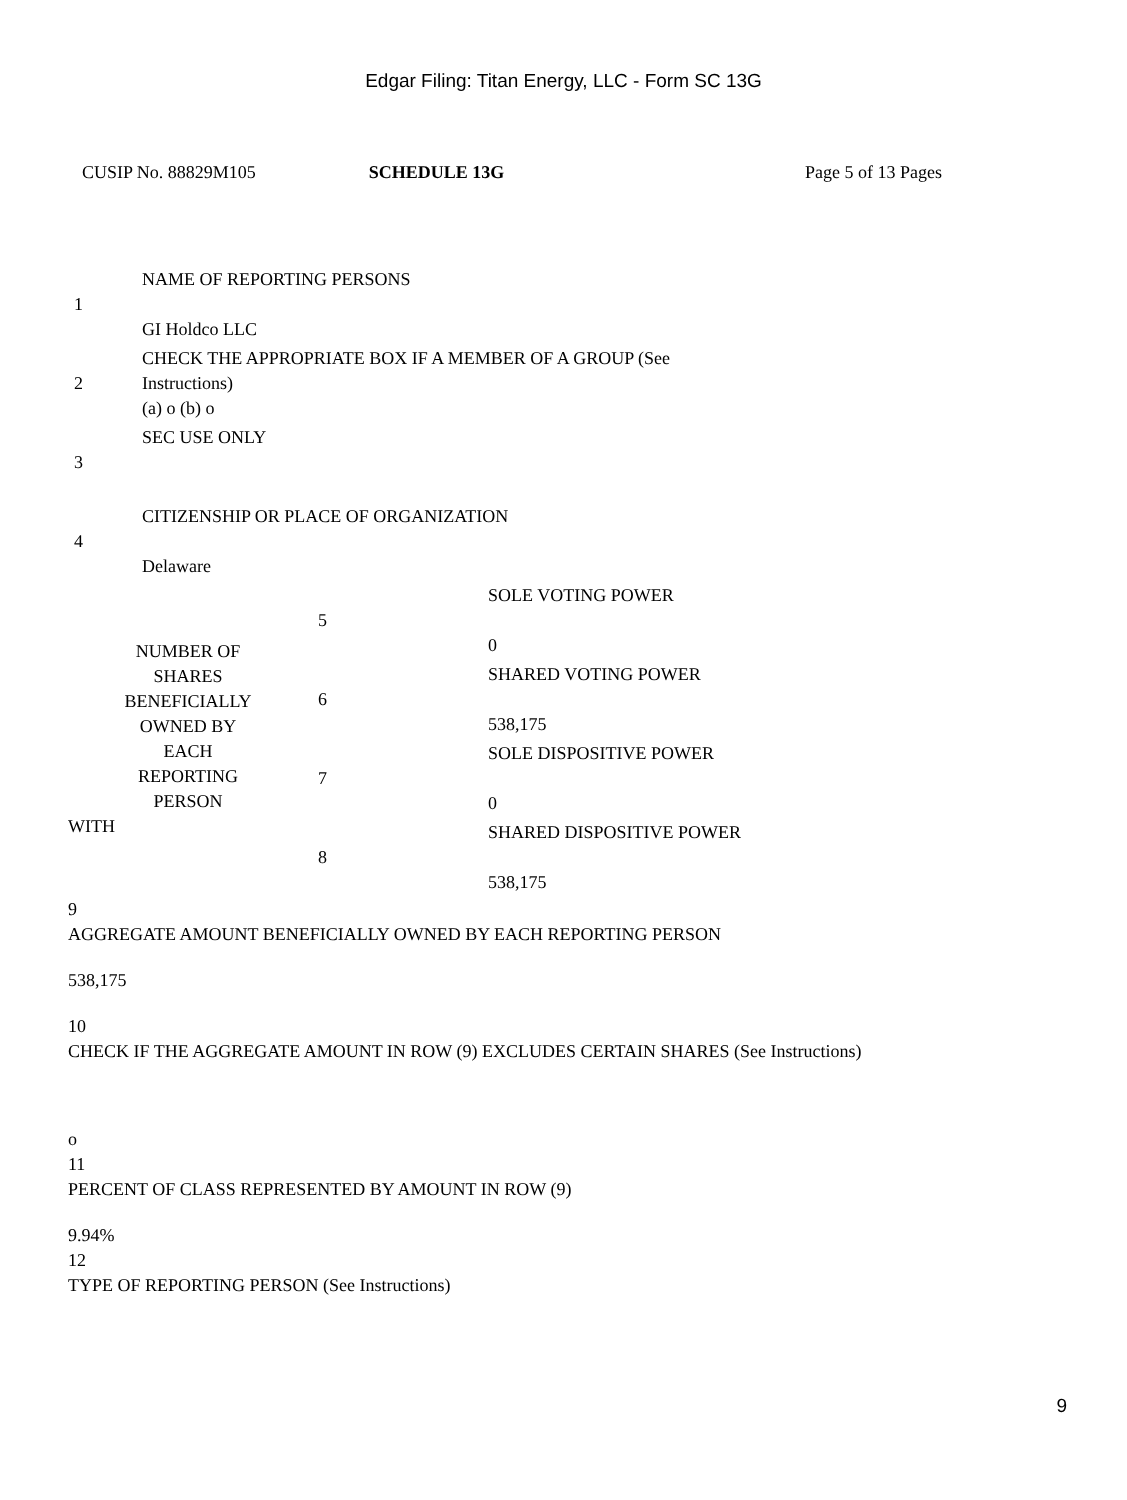Edgar Filing: Titan Energy, LLC - Form SC 13G
CUSIP No. 88829M105 SCHEDULE 13G Page 5 of 13 Pages
| 1 | NAME OF REPORTING PERSONS GI Holdco LLC |
| 2 | CHECK THE APPROPRIATE BOX IF A MEMBER OF A GROUP (See Instructions) (a) o (b) o |
| 3 | SEC USE ONLY |
| 4 | CITIZENSHIP OR PLACE OF ORGANIZATION Delaware |
| NUMBER OF SHARES BENEFICIALLY OWNED BY EACH REPORTING PERSON WITH | 5 | SOLE VOTING POWER 0 |
| | 6 | SHARED VOTING POWER 538,175 |
| | 7 | SOLE DISPOSITIVE POWER 0 |
| | 8 | SHARED DISPOSITIVE POWER 538,175 |
9
AGGREGATE AMOUNT BENEFICIALLY OWNED BY EACH REPORTING PERSON
538,175
10
CHECK IF THE AGGREGATE AMOUNT IN ROW (9) EXCLUDES CERTAIN SHARES (See Instructions)
o
11
PERCENT OF CLASS REPRESENTED BY AMOUNT IN ROW (9)
9.94%
12
TYPE OF REPORTING PERSON (See Instructions)
9